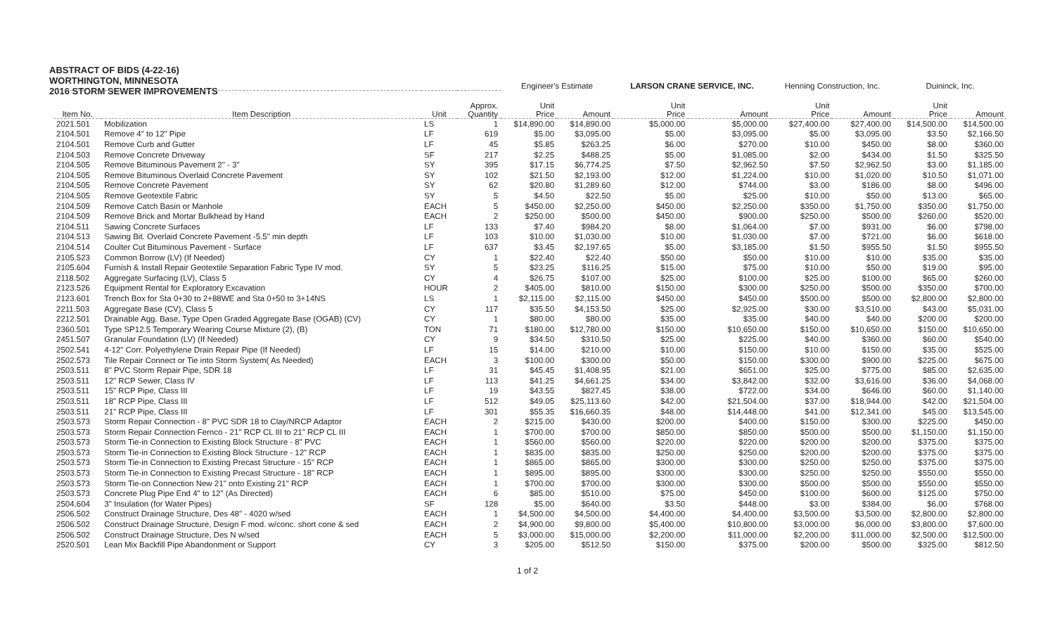ABSTRACT OF BIDS (4-22-16)
WORTHINGTON, MINNESOTA
2016 STORM SEWER IMPROVEMENTS
| | | | | Engineer's Estimate | | LARSON CRANE SERVICE, INC. | | Henning Construction, Inc. | | Duininck, Inc. | |
| --- | --- | --- | --- | --- | --- | --- | --- | --- | --- | --- | --- |
| Item No. | Item Description | Unit | Approx. Quantity | Unit Price | Amount | Unit Price | Amount | Unit Price | Amount | Unit Price | Amount |
| 2021.501 | Mobilization | LS | 1 | $14,890.00 | $14,890.00 | $5,000.00 | $5,000.00 | $27,400.00 | $27,400.00 | $14,500.00 | $14,500.00 |
| 2104.501 | Remove 4" to 12" Pipe | LF | 619 | $5.00 | $3,095.00 | $5.00 | $3,095.00 | $5.00 | $3,095.00 | $3.50 | $2,166.50 |
| 2104.501 | Remove Curb and Gutter | LF | 45 | $5.85 | $263.25 | $6.00 | $270.00 | $10.00 | $450.00 | $8.00 | $360.00 |
| 2104.503 | Remove Concrete Driveway | SF | 217 | $2.25 | $488.25 | $5.00 | $1,085.00 | $2.00 | $434.00 | $1.50 | $325.50 |
| 2104.505 | Remove Bituminous Pavement 2" - 3" | SY | 395 | $17.15 | $6,774.25 | $7.50 | $2,962.50 | $7.50 | $2,962.50 | $3.00 | $1,185.00 |
| 2104.505 | Remove Bituminous Overlaid Concrete Pavement | SY | 102 | $21.50 | $2,193.00 | $12.00 | $1,224.00 | $10.00 | $1,020.00 | $10.50 | $1,071.00 |
| 2104.505 | Remove Concrete Pavement | SY | 62 | $20.80 | $1,289.60 | $12.00 | $744.00 | $3.00 | $186.00 | $8.00 | $496.00 |
| 2104.505 | Remove Geotextile Fabric | SY | 5 | $4.50 | $22.50 | $5.00 | $25.00 | $10.00 | $50.00 | $13.00 | $65.00 |
| 2104.509 | Remove Catch Basin or Manhole | EACH | 5 | $450.00 | $2,250.00 | $450.00 | $2,250.00 | $350.00 | $1,750.00 | $350.00 | $1,750.00 |
| 2104.509 | Remove Brick and Mortar Bulkhead by Hand | EACH | 2 | $250.00 | $500.00 | $450.00 | $900.00 | $250.00 | $500.00 | $260.00 | $520.00 |
| 2104.511 | Sawing Concrete Surfaces | LF | 133 | $7.40 | $984.20 | $8.00 | $1,064.00 | $7.00 | $931.00 | $6.00 | $798.00 |
| 2104.513 | Sawing Bit. Overlaid Concrete Pavement -5.5" min depth | LF | 103 | $10.00 | $1,030.00 | $10.00 | $1,030.00 | $7.00 | $721.00 | $6.00 | $618.00 |
| 2104.514 | Coulter Cut Bituminous Pavement - Surface | LF | 637 | $3.45 | $2,197.65 | $5.00 | $3,185.00 | $1.50 | $955.50 | $1.50 | $955.50 |
| 2105.523 | Common Borrow (LV) (If Needed) | CY | 1 | $22.40 | $22.40 | $50.00 | $50.00 | $10.00 | $10.00 | $35.00 | $35.00 |
| 2105.604 | Furnish & Install Repair Geotextile Separation Fabric Type IV mod. | SY | 5 | $23.25 | $116.25 | $15.00 | $75.00 | $10.00 | $50.00 | $19.00 | $95.00 |
| 2118.502 | Aggregate Surfacing (LV), Class 5 | CY | 4 | $26.75 | $107.00 | $25.00 | $100.00 | $25.00 | $100.00 | $65.00 | $260.00 |
| 2123.526 | Equipment Rental for Exploratory Excavation | HOUR | 2 | $405.00 | $810.00 | $150.00 | $300.00 | $250.00 | $500.00 | $350.00 | $700.00 |
| 2123.601 | Trench Box for Sta 0+30 to 2+88WE and Sta 0+50 to 3+14NS | LS | 1 | $2,115.00 | $2,115.00 | $450.00 | $450.00 | $500.00 | $500.00 | $2,800.00 | $2,800.00 |
| 2211.503 | Aggregate Base (CV), Class 5 | CY | 117 | $35.50 | $4,153.50 | $25.00 | $2,925.00 | $30.00 | $3,510.00 | $43.00 | $5,031.00 |
| 2212.501 | Drainable Agg. Base, Type Open Graded Aggregate Base (OGAB) (CV) | CY | 1 | $80.00 | $80.00 | $35.00 | $35.00 | $40.00 | $40.00 | $200.00 | $200.00 |
| 2360.501 | Type SP12.5 Temporary Wearing Course Mixture (2), (B) | TON | 71 | $180.00 | $12,780.00 | $150.00 | $10,650.00 | $150.00 | $10,650.00 | $150.00 | $10,650.00 |
| 2451.507 | Granular Foundation (LV) (If Needed) | CY | 9 | $34.50 | $310.50 | $25.00 | $225.00 | $40.00 | $360.00 | $60.00 | $540.00 |
| 2502.541 | 4-12" Corr. Polyethylene Drain Repair Pipe (If Needed) | LF | 15 | $14.00 | $210.00 | $10.00 | $150.00 | $10.00 | $150.00 | $35.00 | $525.00 |
| 2502.573 | Tile Repair Connect or Tie into Storm System( As Needed) | EACH | 3 | $100.00 | $300.00 | $50.00 | $150.00 | $300.00 | $900.00 | $225.00 | $675.00 |
| 2503.511 | 8" PVC Storm Repair Pipe, SDR 18 | LF | 31 | $45.45 | $1,408.95 | $21.00 | $651.00 | $25.00 | $775.00 | $85.00 | $2,635.00 |
| 2503.511 | 12" RCP Sewer, Class IV | LF | 113 | $41.25 | $4,661.25 | $34.00 | $3,842.00 | $32.00 | $3,616.00 | $36.00 | $4,068.00 |
| 2503.511 | 15" RCP Pipe, Class III | LF | 19 | $43.55 | $827.45 | $38.00 | $722.00 | $34.00 | $646.00 | $60.00 | $1,140.00 |
| 2503.511 | 18" RCP Pipe, Class III | LF | 512 | $49.05 | $25,113.60 | $42.00 | $21,504.00 | $37.00 | $18,944.00 | $42.00 | $21,504.00 |
| 2503.511 | 21" RCP Pipe, Class III | LF | 301 | $55.35 | $16,660.35 | $48.00 | $14,448.00 | $41.00 | $12,341.00 | $45.00 | $13,545.00 |
| 2503.573 | Storm Repair Connection - 8" PVC SDR 18 to Clay/NRCP Adaptor | EACH | 2 | $215.00 | $430.00 | $200.00 | $400.00 | $150.00 | $300.00 | $225.00 | $450.00 |
| 2503.573 | Storm Repair Connection Fernco - 21" RCP CL III to 21" RCP CL III | EACH | 1 | $700.00 | $700.00 | $850.00 | $850.00 | $500.00 | $500.00 | $1,150.00 | $1,150.00 |
| 2503.573 | Storm Tie-in Connection to Existing Block Structure - 8" PVC | EACH | 1 | $560.00 | $560.00 | $220.00 | $220.00 | $200.00 | $200.00 | $375.00 | $375.00 |
| 2503.573 | Storm Tie-in Connection to Existing Block Structure - 12" RCP | EACH | 1 | $835.00 | $835.00 | $250.00 | $250.00 | $200.00 | $200.00 | $375.00 | $375.00 |
| 2503.573 | Storm Tie-in Connection to Existing Precast Structure - 15" RCP | EACH | 1 | $865.00 | $865.00 | $300.00 | $300.00 | $250.00 | $250.00 | $375.00 | $375.00 |
| 2503.573 | Storm Tie-in Connection to Existing Precast Structure - 18" RCP | EACH | 1 | $895.00 | $895.00 | $300.00 | $300.00 | $250.00 | $250.00 | $550.00 | $550.00 |
| 2503.573 | Storm Tie-on Connection New 21" onto Existing 21" RCP | EACH | 1 | $700.00 | $700.00 | $300.00 | $300.00 | $500.00 | $500.00 | $550.00 | $550.00 |
| 2503.573 | Concrete Plug Pipe End 4" to 12" (As Directed) | EACH | 6 | $85.00 | $510.00 | $75.00 | $450.00 | $100.00 | $600.00 | $125.00 | $750.00 |
| 2504.604 | 3" Insulation (for Water Pipes) | SF | 128 | $5.00 | $640.00 | $3.50 | $448.00 | $3.00 | $384.00 | $6.00 | $768.00 |
| 2506.502 | Construct Drainage Structure, Des 48" - 4020 w/sed | EACH | 1 | $4,500.00 | $4,500.00 | $4,400.00 | $4,400.00 | $3,500.00 | $3,500.00 | $2,800.00 | $2,800.00 |
| 2506.502 | Construct Drainage Structure, Design F mod. w/conc. short cone & sed | EACH | 2 | $4,900.00 | $9,800.00 | $5,400.00 | $10,800.00 | $3,000.00 | $6,000.00 | $3,800.00 | $7,600.00 |
| 2506.502 | Construct Drainage Structure, Des N w/sed | EACH | 5 | $3,000.00 | $15,000.00 | $2,200.00 | $11,000.00 | $2,200.00 | $11,000.00 | $2,500.00 | $12,500.00 |
| 2520.501 | Lean Mix Backfill Pipe Abandonment or Support | CY | 3 | $205.00 | $512.50 | $150.00 | $375.00 | $200.00 | $500.00 | $325.00 | $812.50 |
1 of 2